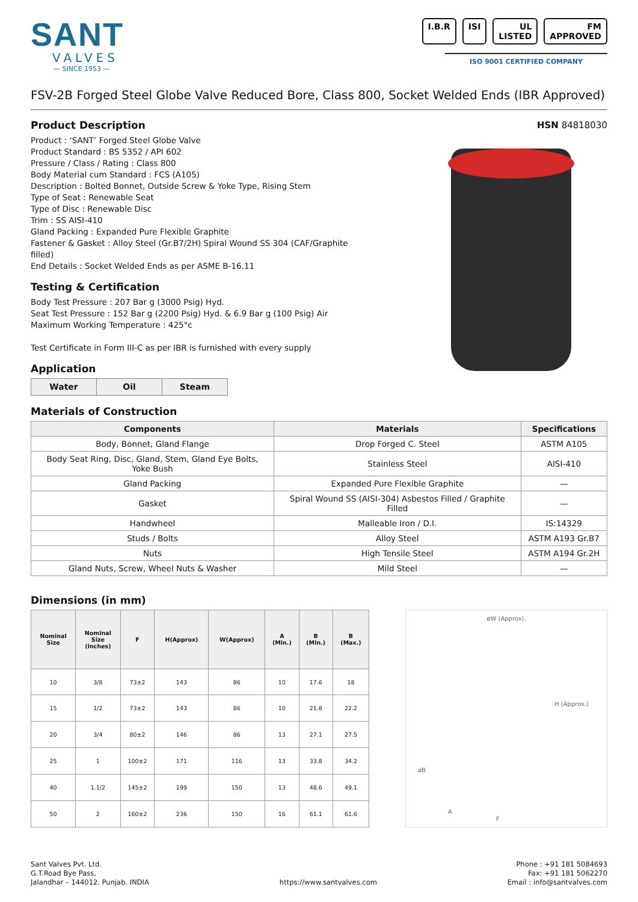SANT
VALVES
— SINCE 1953 —
I.B.R ISI UL LISTED FM APPROVED
ISO 9001 CERTIFIED COMPANY
FSV-2B Forged Steel Globe Valve Reduced Bore, Class 800, Socket Welded Ends (IBR Approved)
Product Description
Product : ‘SANT’ Forged Steel Globe Valve
Product Standard : BS 5352 / API 602
Pressure / Class / Rating : Class 800
Body Material cum Standard : FCS (A105)
Description : Bolted Bonnet, Outside Screw & Yoke Type, Rising Stem
Type of Seat : Renewable Seat
Type of Disc : Renewable Disc
Trim : SS AISI-410
Gland Packing : Expanded Pure Flexible Graphite
Fastener & Gasket : Alloy Steel (Gr.B7/2H) Spiral Wound SS 304 (CAF/Graphite filled)
End Details : Socket Welded Ends as per ASME B-16.11
Testing & Certification
Body Test Pressure : 207 Bar g (3000 Psig) Hyd.
Seat Test Pressure : 152 Bar g (2200 Psig) Hyd. & 6.9 Bar g (100 Psig) Air
Maximum Working Temperature : 425°c
Test Certificate in Form III-C as per IBR is furnished with every supply
Application
| Water | Oil | Steam |
HSN 84818030
Materials of Construction
| Components | Materials | Specifications |
| --- | --- | --- |
| Body, Bonnet, Gland Flange | Drop Forged C. Steel | ASTM A105 |
| Body Seat Ring, Disc, Gland, Stem, Gland Eye Bolts, Yoke Bush | Stainless Steel | AISI-410 |
| Gland Packing | Expanded Pure Flexible Graphite | — |
| Gasket | Spiral Wound SS (AISI-304) Asbestos Filled / Graphite Filled | — |
| Handwheel | Malleable Iron / D.I. | IS:14329 |
| Studs / Bolts | Alloy Steel | ASTM A193 Gr.B7 |
| Nuts | High Tensile Steel | ASTM A194 Gr.2H |
| Gland Nuts, Screw, Wheel Nuts & Washer | Mild Steel | — |
Dimensions (in mm)
| Nominal Size | Nominal Size (Inches) | F | H(Approx) | W(Approx) | A (Min.) | B (Min.) | B (Max.) |
| --- | --- | --- | --- | --- | --- | --- | --- |
| 10 | 3/8 | 73±2 | 143 | 86 | 10 | 17.6 | 18 |
| 15 | 1/2 | 73±2 | 143 | 86 | 10 | 21.8 | 22.2 |
| 20 | 3/4 | 80±2 | 146 | 86 | 13 | 27.1 | 27.5 |
| 25 | 1 | 100±2 | 171 | 116 | 13 | 33.8 | 34.2 |
| 40 | 1.1/2 | 145±2 | 199 | 150 | 13 | 48.6 | 49.1 |
| 50 | 2 | 160±2 | 236 | 150 | 16 | 61.1 | 61.6 |
øW (Approx).
H (Approx.)
øB
A
F
Sant Valves Pvt. Ltd.
G.T.Road Bye Pass,
Jalandhar – 144012. Punjab. INDIA
https://www.santvalves.com
Phone : +91 181 5084693
Fax: +91 181 5062270
Email : info@santvalves.com